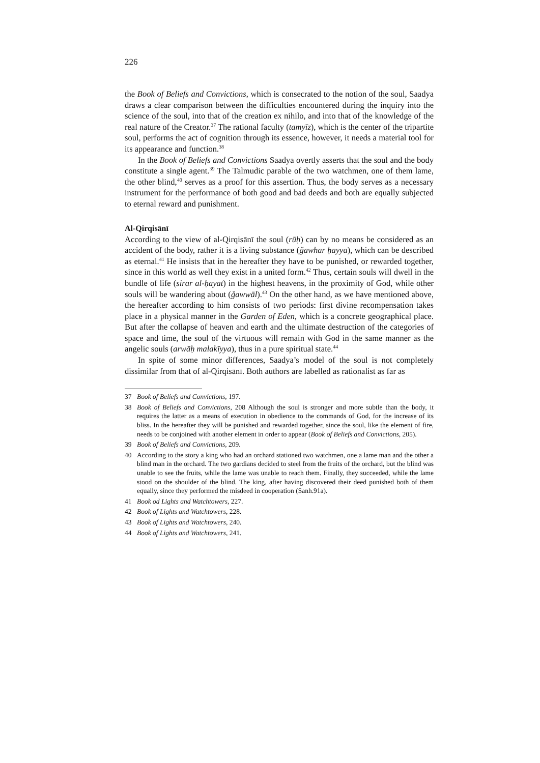226
the Book of Beliefs and Convictions, which is consecrated to the notion of the soul, Saadya draws a clear comparison between the difficulties encountered during the inquiry into the science of the soul, into that of the creation ex nihilo, and into that of the knowledge of the real nature of the Creator.<sup>37</sup> The rational faculty (tamyīz), which is the center of the tripartite soul, performs the act of cognition through its essence, however, it needs a material tool for its appearance and function.<sup>38</sup>
In the Book of Beliefs and Convictions Saadya overtly asserts that the soul and the body constitute a single agent.<sup>39</sup> The Talmudic parable of the two watchmen, one of them lame, the other blind,<sup>40</sup> serves as a proof for this assertion. Thus, the body serves as a necessary instrument for the performance of both good and bad deeds and both are equally subjected to eternal reward and punishment.
Al-Qirqisānī
According to the view of al-Qirqisānī the soul (rūḥ) can by no means be considered as an accident of the body, rather it is a living substance (ǧawhar ḥayya), which can be described as eternal.<sup>41</sup> He insists that in the hereafter they have to be punished, or rewarded together, since in this world as well they exist in a united form.<sup>42</sup> Thus, certain souls will dwell in the bundle of life (sirar al-ḥayat) in the highest heavens, in the proximity of God, while other souls will be wandering about (ǧawwāl).<sup>43</sup> On the other hand, as we have mentioned above, the hereafter according to him consists of two periods: first divine recompensation takes place in a physical manner in the Garden of Eden, which is a concrete geographical place. But after the collapse of heaven and earth and the ultimate destruction of the categories of space and time, the soul of the virtuous will remain with God in the same manner as the angelic souls (arwāḥ malakīyya), thus in a pure spiritual state.<sup>44</sup>
In spite of some minor differences, Saadya’s model of the soul is not completely dissimilar from that of al-Qirqisānī. Both authors are labelled as rationalist as far as
37 Book of Beliefs and Convictions, 197.
38 Book of Beliefs and Convictions, 208 Although the soul is stronger and more subtle than the body, it requires the latter as a means of execution in obedience to the commands of God, for the increase of its bliss. In the hereafter they will be punished and rewarded together, since the soul, like the element of fire, needs to be conjoined with another element in order to appear (Book of Beliefs and Convictions, 205).
39 Book of Beliefs and Convictions, 209.
40 According to the story a king who had an orchard stationed two watchmen, one a lame man and the other a blind man in the orchard. The two gardians decided to steel from the fruits of the orchard, but the blind was unable to see the fruits, while the lame was unable to reach them. Finally, they succeeded, while the lame stood on the shoulder of the blind. The king, after having discovered their deed punished both of them equally, since they performed the misdeed in cooperation (Sanh.91a).
41 Book od Lights and Watchtowers, 227.
42 Book of Lights and Watchtowers, 228.
43 Book of Lights and Watchtowers, 240.
44 Book of Lights and Watchtowers, 241.